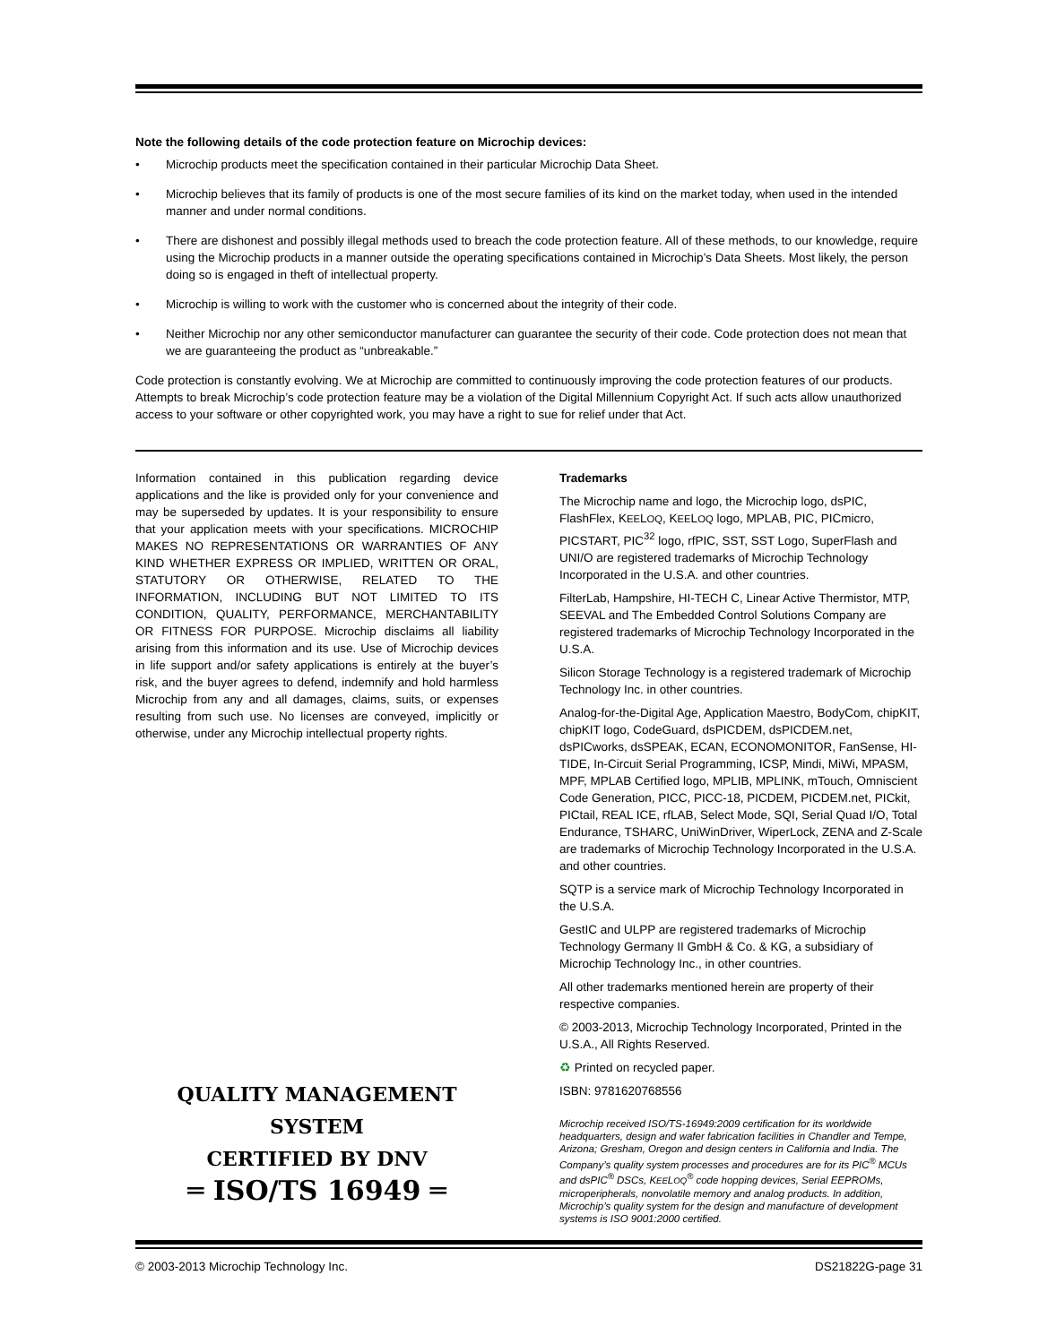Note the following details of the code protection feature on Microchip devices:
• Microchip products meet the specification contained in their particular Microchip Data Sheet.
• Microchip believes that its family of products is one of the most secure families of its kind on the market today, when used in the intended manner and under normal conditions.
• There are dishonest and possibly illegal methods used to breach the code protection feature. All of these methods, to our knowledge, require using the Microchip products in a manner outside the operating specifications contained in Microchip’s Data Sheets. Most likely, the person doing so is engaged in theft of intellectual property.
• Microchip is willing to work with the customer who is concerned about the integrity of their code.
• Neither Microchip nor any other semiconductor manufacturer can guarantee the security of their code. Code protection does not mean that we are guaranteeing the product as “unbreakable.”
Code protection is constantly evolving. We at Microchip are committed to continuously improving the code protection features of our products. Attempts to break Microchip’s code protection feature may be a violation of the Digital Millennium Copyright Act. If such acts allow unauthorized access to your software or other copyrighted work, you may have a right to sue for relief under that Act.
Information contained in this publication regarding device applications and the like is provided only for your convenience and may be superseded by updates. It is your responsibility to ensure that your application meets with your specifications. MICROCHIP MAKES NO REPRESENTATIONS OR WARRANTIES OF ANY KIND WHETHER EXPRESS OR IMPLIED, WRITTEN OR ORAL, STATUTORY OR OTHERWISE, RELATED TO THE INFORMATION, INCLUDING BUT NOT LIMITED TO ITS CONDITION, QUALITY, PERFORMANCE, MERCHANTABILITY OR FITNESS FOR PURPOSE. Microchip disclaims all liability arising from this information and its use. Use of Microchip devices in life support and/or safety applications is entirely at the buyer’s risk, and the buyer agrees to defend, indemnify and hold harmless Microchip from any and all damages, claims, suits, or expenses resulting from such use. No licenses are conveyed, implicitly or otherwise, under any Microchip intellectual property rights.
QUALITY MANAGEMENT SYSTEM
CERTIFIED BY DNV
═ ISO/TS 16949 ═
Trademarks
The Microchip name and logo, the Microchip logo, dsPIC, FlashFlex, KEELOQ, KEELOQ logo, MPLAB, PIC, PICmicro, PICSTART, PIC<sup>32</sup> logo, rfPIC, SST, SST Logo, SuperFlash and UNI/O are registered trademarks of Microchip Technology Incorporated in the U.S.A. and other countries.
FilterLab, Hampshire, HI-TECH C, Linear Active Thermistor, MTP, SEEVAL and The Embedded Control Solutions Company are registered trademarks of Microchip Technology Incorporated in the U.S.A.
Silicon Storage Technology is a registered trademark of Microchip Technology Inc. in other countries.
Analog-for-the-Digital Age, Application Maestro, BodyCom, chipKIT, chipKIT logo, CodeGuard, dsPICDEM, dsPICDEM.net, dsPICworks, dsSPEAK, ECAN, ECONOMONITOR, FanSense, HI-TIDE, In-Circuit Serial Programming, ICSP, Mindi, MiWi, MPASM, MPF, MPLAB Certified logo, MPLIB, MPLINK, mTouch, Omniscient Code Generation, PICC, PICC-18, PICDEM, PICDEM.net, PICkit, PICtail, REAL ICE, rfLAB, Select Mode, SQI, Serial Quad I/O, Total Endurance, TSHARC, UniWinDriver, WiperLock, ZENA and Z-Scale are trademarks of Microchip Technology Incorporated in the U.S.A. and other countries.
SQTP is a service mark of Microchip Technology Incorporated in the U.S.A.
GestIC and ULPP are registered trademarks of Microchip Technology Germany II GmbH & Co. & KG, a subsidiary of Microchip Technology Inc., in other countries.
All other trademarks mentioned herein are property of their respective companies.
© 2003-2013, Microchip Technology Incorporated, Printed in the U.S.A., All Rights Reserved.
♻ Printed on recycled paper.
ISBN: 9781620768556
Microchip received ISO/TS-16949:2009 certification for its worldwide headquarters, design and wafer fabrication facilities in Chandler and Tempe, Arizona; Gresham, Oregon and design centers in California and India. The Company’s quality system processes and procedures are for its PIC<sup>®</sup> MCUs and dsPIC<sup>®</sup> DSCs, KEELOQ<sup>®</sup> code hopping devices, Serial EEPROMs, microperipherals, nonvolatile memory and analog products. In addition, Microchip’s quality system for the design and manufacture of development systems is ISO 9001:2000 certified.
© 2003-2013 Microchip Technology Inc. DS21822G-page 31